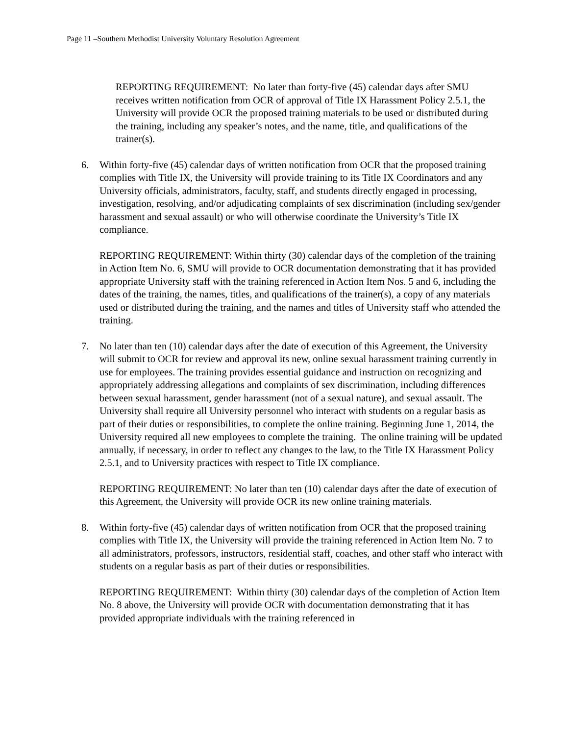Page 11 –Southern Methodist University Voluntary Resolution Agreement
REPORTING REQUIREMENT: No later than forty-five (45) calendar days after SMU receives written notification from OCR of approval of Title IX Harassment Policy 2.5.1, the University will provide OCR the proposed training materials to be used or distributed during the training, including any speaker’s notes, and the name, title, and qualifications of the trainer(s).
6. Within forty-five (45) calendar days of written notification from OCR that the proposed training complies with Title IX, the University will provide training to its Title IX Coordinators and any University officials, administrators, faculty, staff, and students directly engaged in processing, investigation, resolving, and/or adjudicating complaints of sex discrimination (including sex/gender harassment and sexual assault) or who will otherwise coordinate the University’s Title IX compliance.
REPORTING REQUIREMENT: Within thirty (30) calendar days of the completion of the training in Action Item No. 6, SMU will provide to OCR documentation demonstrating that it has provided appropriate University staff with the training referenced in Action Item Nos. 5 and 6, including the dates of the training, the names, titles, and qualifications of the trainer(s), a copy of any materials used or distributed during the training, and the names and titles of University staff who attended the training.
7. No later than ten (10) calendar days after the date of execution of this Agreement, the University will submit to OCR for review and approval its new, online sexual harassment training currently in use for employees. The training provides essential guidance and instruction on recognizing and appropriately addressing allegations and complaints of sex discrimination, including differences between sexual harassment, gender harassment (not of a sexual nature), and sexual assault. The University shall require all University personnel who interact with students on a regular basis as part of their duties or responsibilities, to complete the online training. Beginning June 1, 2014, the University required all new employees to complete the training. The online training will be updated annually, if necessary, in order to reflect any changes to the law, to the Title IX Harassment Policy 2.5.1, and to University practices with respect to Title IX compliance.
REPORTING REQUIREMENT: No later than ten (10) calendar days after the date of execution of this Agreement, the University will provide OCR its new online training materials.
8. Within forty-five (45) calendar days of written notification from OCR that the proposed training complies with Title IX, the University will provide the training referenced in Action Item No. 7 to all administrators, professors, instructors, residential staff, coaches, and other staff who interact with students on a regular basis as part of their duties or responsibilities.
REPORTING REQUIREMENT: Within thirty (30) calendar days of the completion of Action Item No. 8 above, the University will provide OCR with documentation demonstrating that it has provided appropriate individuals with the training referenced in